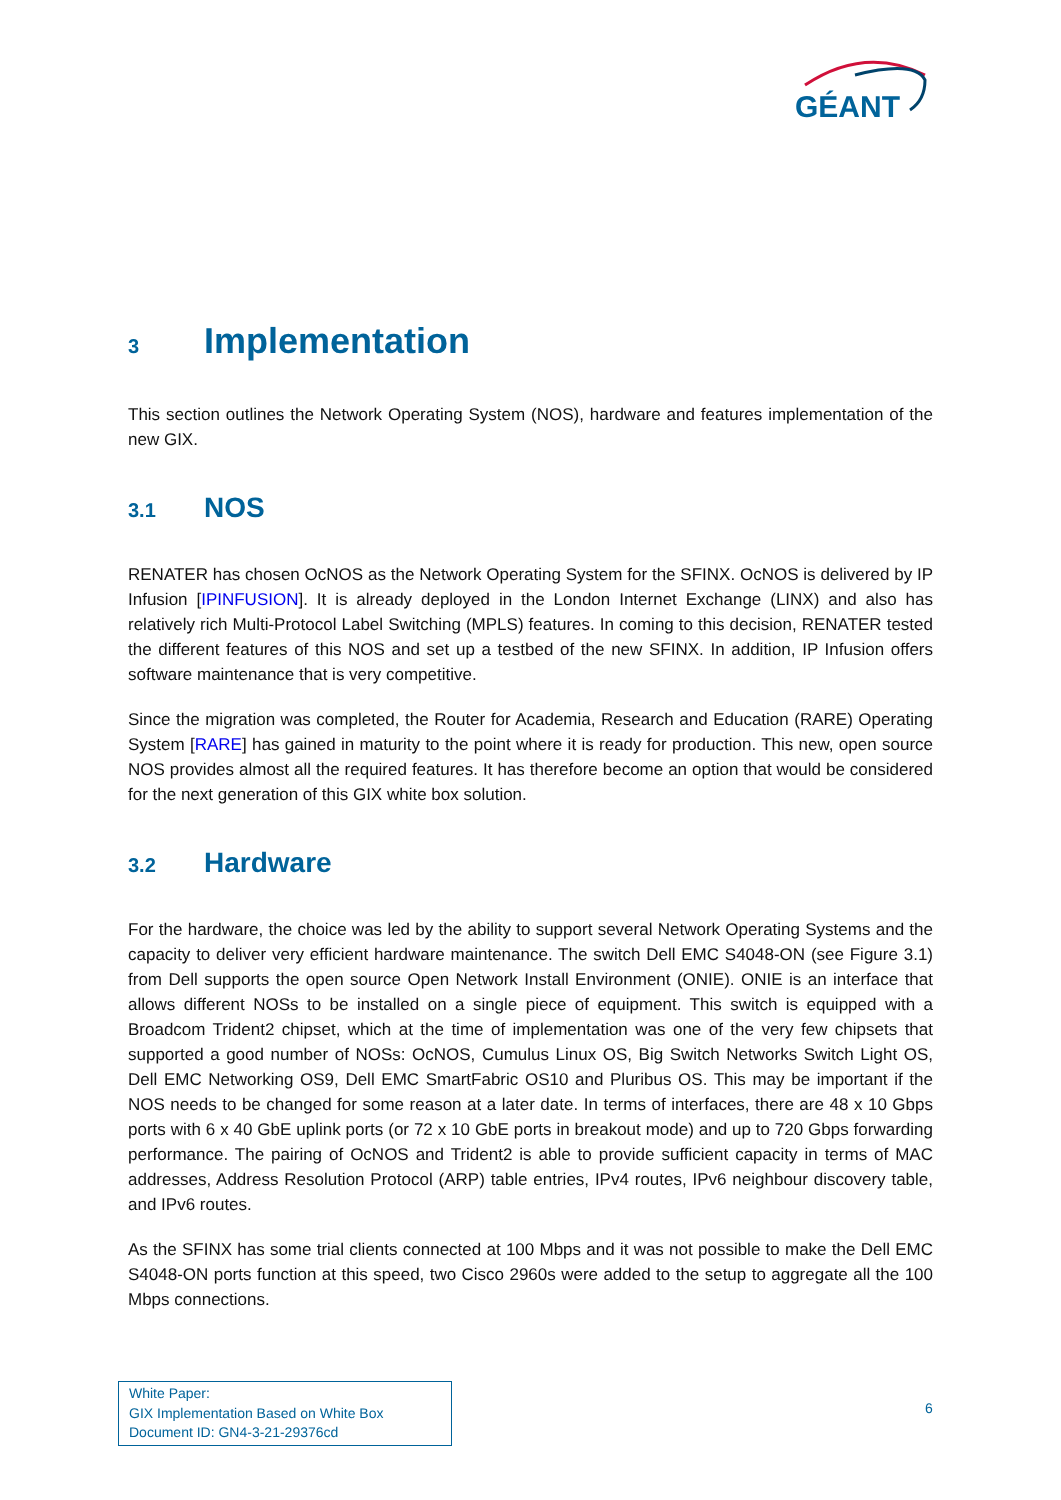GÉANT
3 Implementation
This section outlines the Network Operating System (NOS), hardware and features implementation of the new GIX.
3.1 NOS
RENATER has chosen OcNOS as the Network Operating System for the SFINX. OcNOS is delivered by IP Infusion [IPINFUSION]. It is already deployed in the London Internet Exchange (LINX) and also has relatively rich Multi-Protocol Label Switching (MPLS) features. In coming to this decision, RENATER tested the different features of this NOS and set up a testbed of the new SFINX. In addition, IP Infusion offers software maintenance that is very competitive.
Since the migration was completed, the Router for Academia, Research and Education (RARE) Operating System [RARE] has gained in maturity to the point where it is ready for production. This new, open source NOS provides almost all the required features. It has therefore become an option that would be considered for the next generation of this GIX white box solution.
3.2 Hardware
For the hardware, the choice was led by the ability to support several Network Operating Systems and the capacity to deliver very efficient hardware maintenance. The switch Dell EMC S4048-ON (see Figure 3.1) from Dell supports the open source Open Network Install Environment (ONIE). ONIE is an interface that allows different NOSs to be installed on a single piece of equipment. This switch is equipped with a Broadcom Trident2 chipset, which at the time of implementation was one of the very few chipsets that supported a good number of NOSs: OcNOS, Cumulus Linux OS, Big Switch Networks Switch Light OS, Dell EMC Networking OS9, Dell EMC SmartFabric OS10 and Pluribus OS. This may be important if the NOS needs to be changed for some reason at a later date. In terms of interfaces, there are 48 x 10 Gbps ports with 6 x 40 GbE uplink ports (or 72 x 10 GbE ports in breakout mode) and up to 720 Gbps forwarding performance. The pairing of OcNOS and Trident2 is able to provide sufficient capacity in terms of MAC addresses, Address Resolution Protocol (ARP) table entries, IPv4 routes, IPv6 neighbour discovery table, and IPv6 routes.
As the SFINX has some trial clients connected at 100 Mbps and it was not possible to make the Dell EMC S4048-ON ports function at this speed, two Cisco 2960s were added to the setup to aggregate all the 100 Mbps connections.
White Paper:
GIX Implementation Based on White Box
Document ID: GN4-3-21-29376cd
6